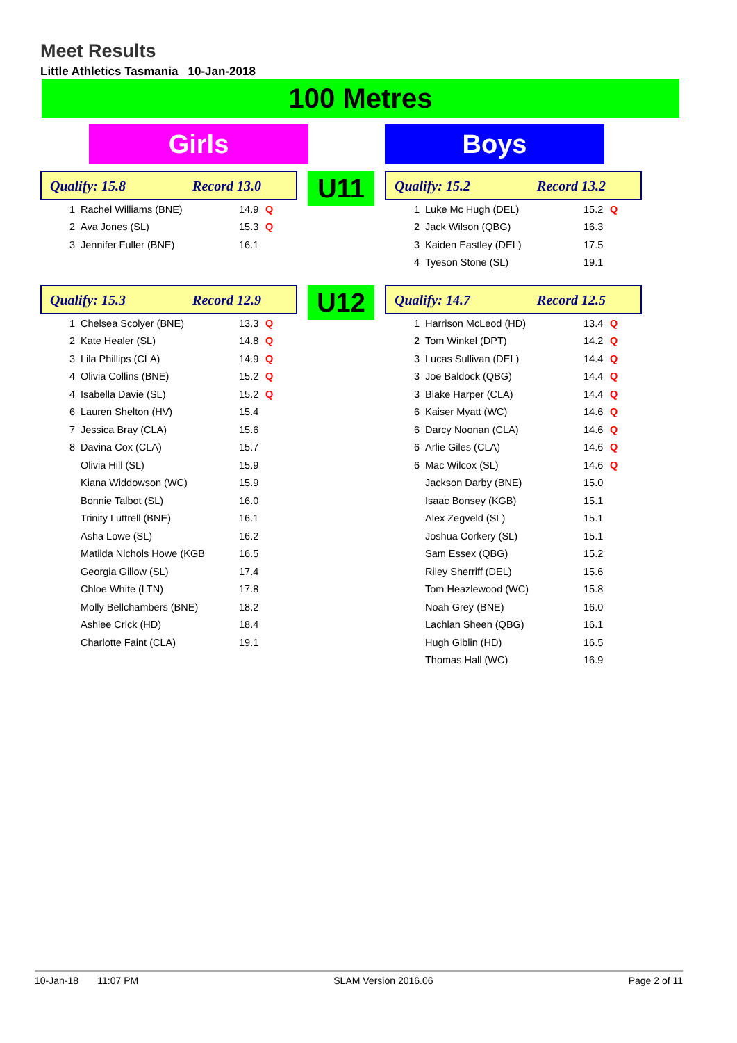Meet Results
Little Athletics Tasmania 10-Jan-2018
100 Metres
Girls Boys
Qualify: 15.8 Record 13.0
| 1 | Rachel Williams (BNE) | 14.9 | Q |
| 2 | Ava Jones (SL) | 15.3 | Q |
| 3 | Jennifer Fuller (BNE) | 16.1 | |
U11
Qualify: 15.2 Record 13.2
| 1 | Luke Mc Hugh (DEL) | 15.2 | Q |
| 2 | Jack Wilson (QBG) | 16.3 | |
| 3 | Kaiden Eastley (DEL) | 17.5 | |
| 4 | Tyeson Stone (SL) | 19.1 | |
Qualify: 15.3 Record 12.9
| 1 | Chelsea Scolyer (BNE) | 13.3 | Q |
| 2 | Kate Healer (SL) | 14.8 | Q |
| 3 | Lila Phillips (CLA) | 14.9 | Q |
| 4 | Olivia Collins (BNE) | 15.2 | Q |
| 4 | Isabella Davie (SL) | 15.2 | Q |
| 6 | Lauren Shelton (HV) | 15.4 | |
| 7 | Jessica Bray (CLA) | 15.6 | |
| 8 | Davina Cox (CLA) | 15.7 | |
| | Olivia Hill (SL) | 15.9 | |
| | Kiana Widdowson (WC) | 15.9 | |
| | Bonnie Talbot (SL) | 16.0 | |
| | Trinity Luttrell (BNE) | 16.1 | |
| | Asha Lowe (SL) | 16.2 | |
| | Matilda Nichols Howe (KGB | 16.5 | |
| | Georgia Gillow (SL) | 17.4 | |
| | Chloe White (LTN) | 17.8 | |
| | Molly Bellchambers (BNE) | 18.2 | |
| | Ashlee Crick (HD) | 18.4 | |
| | Charlotte Faint (CLA) | 19.1 | |
U12
Qualify: 14.7 Record 12.5
| 1 | Harrison McLeod (HD) | 13.4 | Q |
| 2 | Tom Winkel (DPT) | 14.2 | Q |
| 3 | Lucas Sullivan (DEL) | 14.4 | Q |
| 3 | Joe Baldock (QBG) | 14.4 | Q |
| 3 | Blake Harper (CLA) | 14.4 | Q |
| 6 | Kaiser Myatt (WC) | 14.6 | Q |
| 6 | Darcy Noonan (CLA) | 14.6 | Q |
| 6 | Arlie Giles (CLA) | 14.6 | Q |
| 6 | Mac Wilcox (SL) | 14.6 | Q |
| | Jackson Darby (BNE) | 15.0 | |
| | Isaac Bonsey (KGB) | 15.1 | |
| | Alex Zegveld (SL) | 15.1 | |
| | Joshua Corkery (SL) | 15.1 | |
| | Sam Essex (QBG) | 15.2 | |
| | Riley Sherriff (DEL) | 15.6 | |
| | Tom Heazlewood (WC) | 15.8 | |
| | Noah Grey (BNE) | 16.0 | |
| | Lachlan Sheen (QBG) | 16.1 | |
| | Hugh Giblin (HD) | 16.5 | |
| | Thomas Hall (WC) | 16.9 | |
10-Jan-18 11:07 PM SLAM Version 2016.06 Page 2 of 11